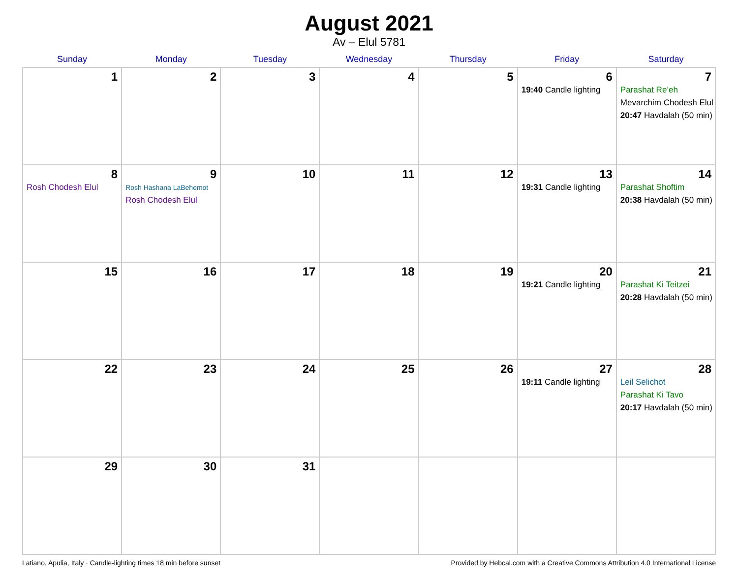August 2021
Av – Elul 5781
| Sunday | Monday | Tuesday | Wednesday | Thursday | Friday | Saturday |
| --- | --- | --- | --- | --- | --- | --- |
| 1 | 2 | 3 | 4 | 5 | 6 19:40 Candle lighting | 7 Parashat Re’eh Mevarchim Chodesh Elul 20:47 Havdalah (50 min) |
| 8 Rosh Chodesh Elul | 9 Rosh Hashana LaBehemot Rosh Chodesh Elul | 10 | 11 | 12 | 13 19:31 Candle lighting | 14 Parashat Shoftim 20:38 Havdalah (50 min) |
| 15 | 16 | 17 | 18 | 19 | 20 19:21 Candle lighting | 21 Parashat Ki Teitzei 20:28 Havdalah (50 min) |
| 22 | 23 | 24 | 25 | 26 | 27 19:11 Candle lighting | 28 Leil Selichot Parashat Ki Tavo 20:17 Havdalah (50 min) |
| 29 | 30 | 31 | | | | |
Latiano, Apulia, Italy · Candle-lighting times 18 min before sunset Provided by Hebcal.com with a Creative Commons Attribution 4.0 International License